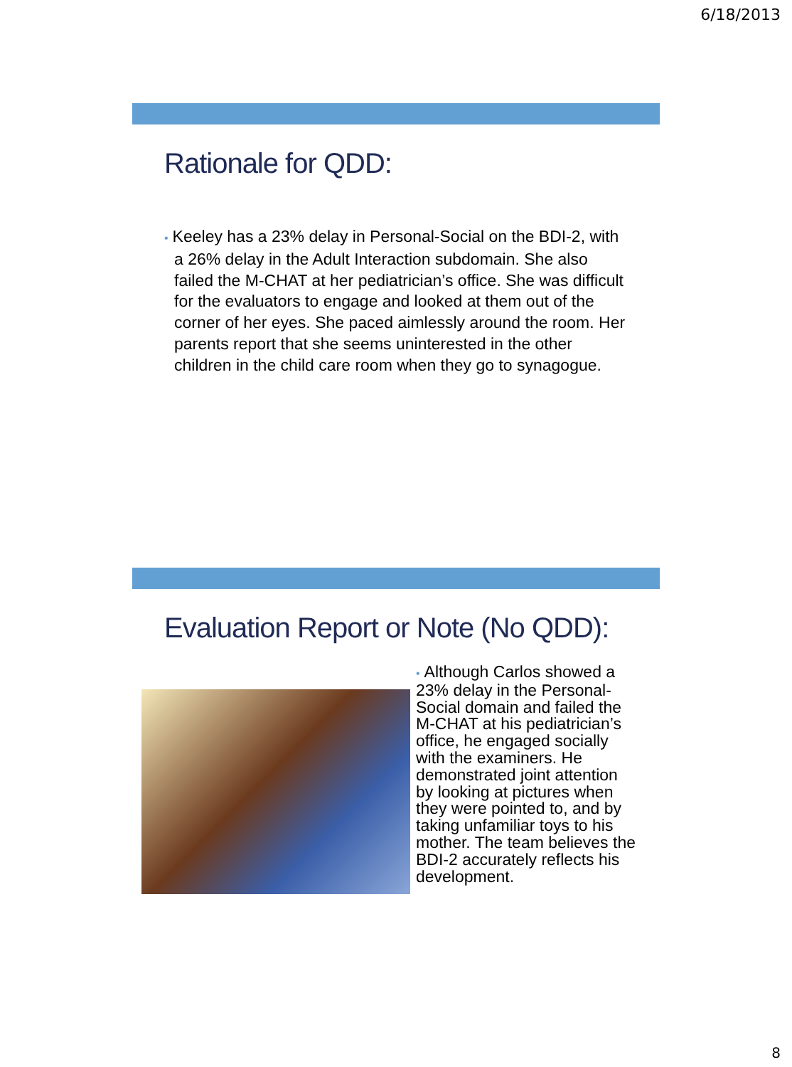6/18/2013
Rationale for QDD:
• Keeley has a 23% delay in Personal-Social on the BDI-2, with a 26% delay in the Adult Interaction subdomain. She also failed the M-CHAT at her pediatrician’s office. She was difficult for the evaluators to engage and looked at them out of the corner of her eyes. She paced aimlessly around the room. Her parents report that she seems uninterested in the other children in the child care room when they go to synagogue.
Evaluation Report or Note (No QDD):
• Although Carlos showed a 23% delay in the Personal-Social domain and failed the M-CHAT at his pediatrician’s office, he engaged socially with the examiners. He demonstrated joint attention by looking at pictures when they were pointed to, and by taking unfamiliar toys to his mother. The team believes the BDI-2 accurately reflects his development.
8